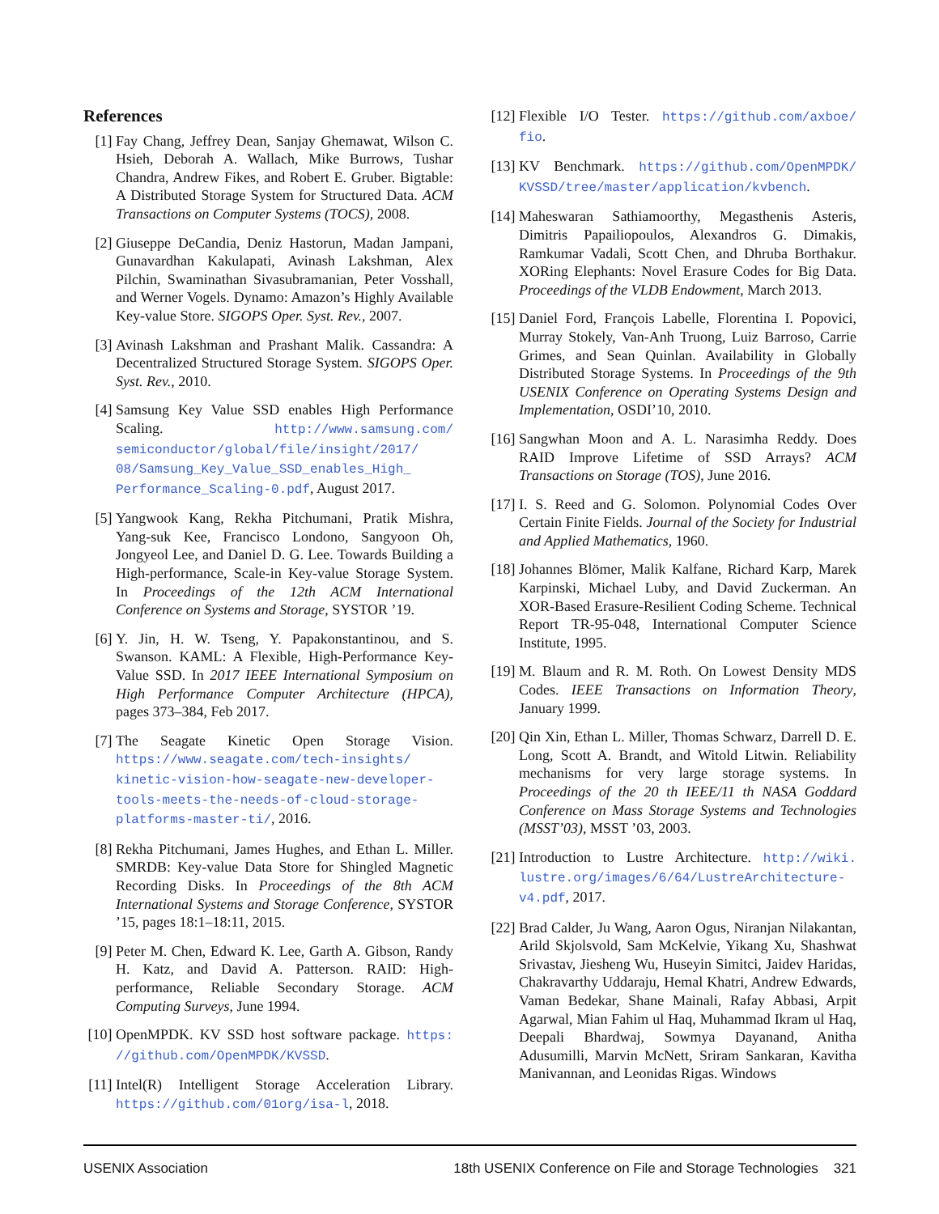References
[1] Fay Chang, Jeffrey Dean, Sanjay Ghemawat, Wilson C. Hsieh, Deborah A. Wallach, Mike Burrows, Tushar Chandra, Andrew Fikes, and Robert E. Gruber. Bigtable: A Distributed Storage System for Structured Data. ACM Transactions on Computer Systems (TOCS), 2008.
[2] Giuseppe DeCandia, Deniz Hastorun, Madan Jampani, Gunavardhan Kakulapati, Avinash Lakshman, Alex Pilchin, Swaminathan Sivasubramanian, Peter Vosshall, and Werner Vogels. Dynamo: Amazon’s Highly Available Key-value Store. SIGOPS Oper. Syst. Rev., 2007.
[3] Avinash Lakshman and Prashant Malik. Cassandra: A Decentralized Structured Storage System. SIGOPS Oper. Syst. Rev., 2010.
[4] Samsung Key Value SSD enables High Performance Scaling. http://www.samsung.com/ semiconductor/global/file/insight/2017/ 08/Samsung_Key_Value_SSD_enables_High_ Performance_Scaling-0.pdf, August 2017.
[5] Yangwook Kang, Rekha Pitchumani, Pratik Mishra, Yang-suk Kee, Francisco Londono, Sangyoon Oh, Jongyeol Lee, and Daniel D. G. Lee. Towards Building a High-performance, Scale-in Key-value Storage System. In Proceedings of the 12th ACM International Conference on Systems and Storage, SYSTOR ’19.
[6] Y. Jin, H. W. Tseng, Y. Papakonstantinou, and S. Swanson. KAML: A Flexible, High-Performance Key-Value SSD. In 2017 IEEE International Symposium on High Performance Computer Architecture (HPCA), pages 373–384, Feb 2017.
[7] The Seagate Kinetic Open Storage Vision. https://www.seagate.com/tech-insights/ kinetic-vision-how-seagate-new-developer- tools-meets-the-needs-of-cloud-storage- platforms-master-ti/, 2016.
[8] Rekha Pitchumani, James Hughes, and Ethan L. Miller. SMRDB: Key-value Data Store for Shingled Magnetic Recording Disks. In Proceedings of the 8th ACM International Systems and Storage Conference, SYSTOR ’15, pages 18:1–18:11, 2015.
[9] Peter M. Chen, Edward K. Lee, Garth A. Gibson, Randy H. Katz, and David A. Patterson. RAID: High-performance, Reliable Secondary Storage. ACM Computing Surveys, June 1994.
[10] OpenMPDK. KV SSD host software package. https: //github.com/OpenMPDK/KVSSD.
[11] Intel(R) Intelligent Storage Acceleration Library. https://github.com/01org/isa-l, 2018.
[12] Flexible I/O Tester. https://github.com/axboe/ fio.
[13] KV Benchmark. https://github.com/OpenMPDK/ KVSSD/tree/master/application/kvbench.
[14] Maheswaran Sathiamoorthy, Megasthenis Asteris, Dimitris Papailiopoulos, Alexandros G. Dimakis, Ramkumar Vadali, Scott Chen, and Dhruba Borthakur. XORing Elephants: Novel Erasure Codes for Big Data. Proceedings of the VLDB Endowment, March 2013.
[15] Daniel Ford, François Labelle, Florentina I. Popovici, Murray Stokely, Van-Anh Truong, Luiz Barroso, Carrie Grimes, and Sean Quinlan. Availability in Globally Distributed Storage Systems. In Proceedings of the 9th USENIX Conference on Operating Systems Design and Implementation, OSDI’10, 2010.
[16] Sangwhan Moon and A. L. Narasimha Reddy. Does RAID Improve Lifetime of SSD Arrays? ACM Transactions on Storage (TOS), June 2016.
[17] I. S. Reed and G. Solomon. Polynomial Codes Over Certain Finite Fields. Journal of the Society for Industrial and Applied Mathematics, 1960.
[18] Johannes Blömer, Malik Kalfane, Richard Karp, Marek Karpinski, Michael Luby, and David Zuckerman. An XOR-Based Erasure-Resilient Coding Scheme. Technical Report TR-95-048, International Computer Science Institute, 1995.
[19] M. Blaum and R. M. Roth. On Lowest Density MDS Codes. IEEE Transactions on Information Theory, January 1999.
[20] Qin Xin, Ethan L. Miller, Thomas Schwarz, Darrell D. E. Long, Scott A. Brandt, and Witold Litwin. Reliability mechanisms for very large storage systems. In Proceedings of the 20 th IEEE/11 th NASA Goddard Conference on Mass Storage Systems and Technologies (MSST’03), MSST ’03, 2003.
[21] Introduction to Lustre Architecture. http://wiki. lustre.org/images/6/64/LustreArchitecture- v4.pdf, 2017.
[22] Brad Calder, Ju Wang, Aaron Ogus, Niranjan Nilakantan, Arild Skjolsvold, Sam McKelvie, Yikang Xu, Shashwat Srivastav, Jiesheng Wu, Huseyin Simitci, Jaidev Haridas, Chakravarthy Uddaraju, Hemal Khatri, Andrew Edwards, Vaman Bedekar, Shane Mainali, Rafay Abbasi, Arpit Agarwal, Mian Fahim ul Haq, Muhammad Ikram ul Haq, Deepali Bhardwaj, Sowmya Dayanand, Anitha Adusumilli, Marvin McNett, Sriram Sankaran, Kavitha Manivannan, and Leonidas Rigas. Windows
USENIX Association 18th USENIX Conference on File and Storage Technologies 321